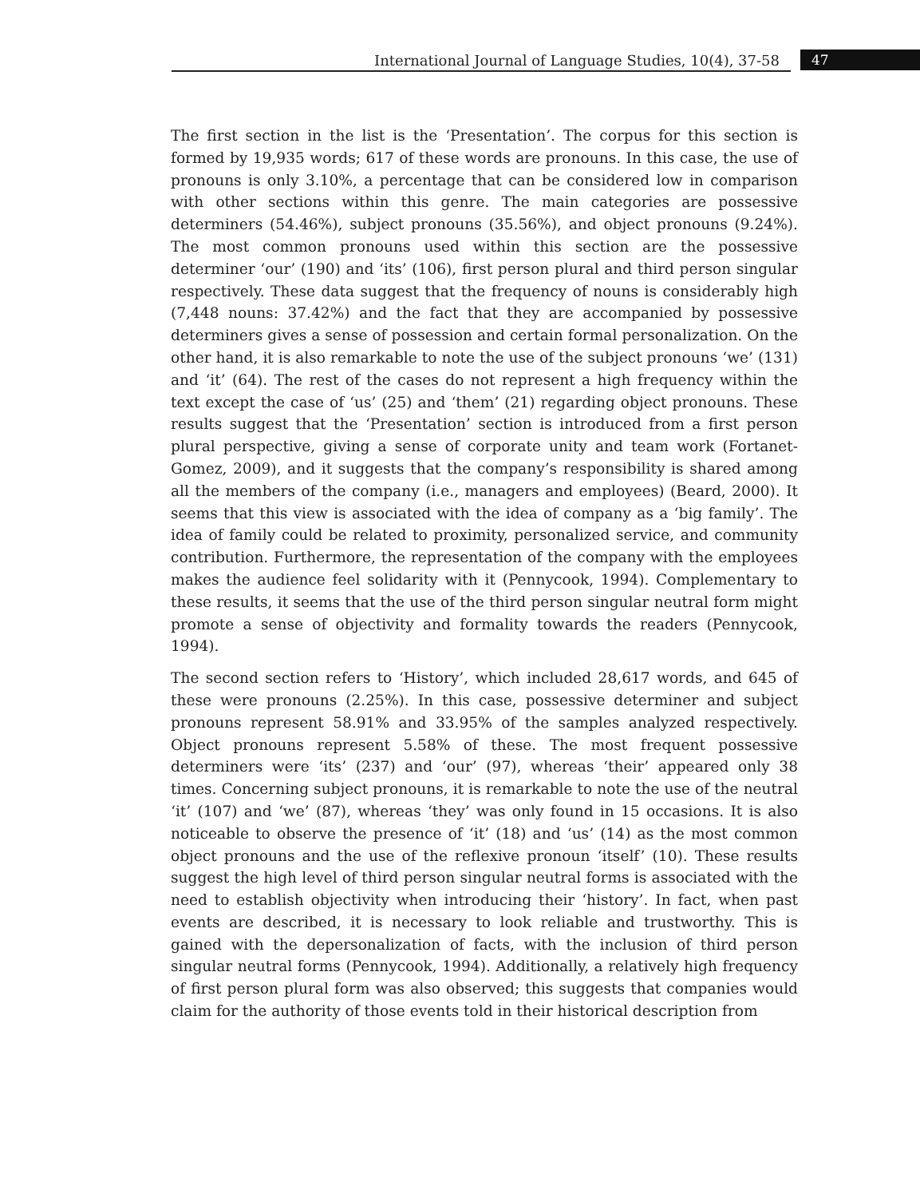International Journal of Language Studies, 10(4), 37-58
47
The first section in the list is the ‘Presentation’. The corpus for this section is formed by 19,935 words; 617 of these words are pronouns. In this case, the use of pronouns is only 3.10%, a percentage that can be considered low in comparison with other sections within this genre. The main categories are possessive determiners (54.46%), subject pronouns (35.56%), and object pronouns (9.24%). The most common pronouns used within this section are the possessive determiner ‘our’ (190) and ‘its’ (106), first person plural and third person singular respectively. These data suggest that the frequency of nouns is considerably high (7,448 nouns: 37.42%) and the fact that they are accompanied by possessive determiners gives a sense of possession and certain formal personalization. On the other hand, it is also remarkable to note the use of the subject pronouns ‘we’ (131) and ‘it’ (64). The rest of the cases do not represent a high frequency within the text except the case of ‘us’ (25) and ‘them’ (21) regarding object pronouns. These results suggest that the ‘Presentation’ section is introduced from a first person plural perspective, giving a sense of corporate unity and team work (Fortanet-Gomez, 2009), and it suggests that the company’s responsibility is shared among all the members of the company (i.e., managers and employees) (Beard, 2000). It seems that this view is associated with the idea of company as a ‘big family’. The idea of family could be related to proximity, personalized service, and community contribution. Furthermore, the representation of the company with the employees makes the audience feel solidarity with it (Pennycook, 1994). Complementary to these results, it seems that the use of the third person singular neutral form might promote a sense of objectivity and formality towards the readers (Pennycook, 1994).
The second section refers to ‘History’, which included 28,617 words, and 645 of these were pronouns (2.25%). In this case, possessive determiner and subject pronouns represent 58.91% and 33.95% of the samples analyzed respectively. Object pronouns represent 5.58% of these. The most frequent possessive determiners were ‘its’ (237) and ‘our’ (97), whereas ‘their’ appeared only 38 times. Concerning subject pronouns, it is remarkable to note the use of the neutral ‘it’ (107) and ‘we’ (87), whereas ‘they’ was only found in 15 occasions. It is also noticeable to observe the presence of ‘it’ (18) and ‘us’ (14) as the most common object pronouns and the use of the reflexive pronoun ‘itself’ (10). These results suggest the high level of third person singular neutral forms is associated with the need to establish objectivity when introducing their ‘history’. In fact, when past events are described, it is necessary to look reliable and trustworthy. This is gained with the depersonalization of facts, with the inclusion of third person singular neutral forms (Pennycook, 1994). Additionally, a relatively high frequency of first person plural form was also observed; this suggests that companies would claim for the authority of those events told in their historical description from